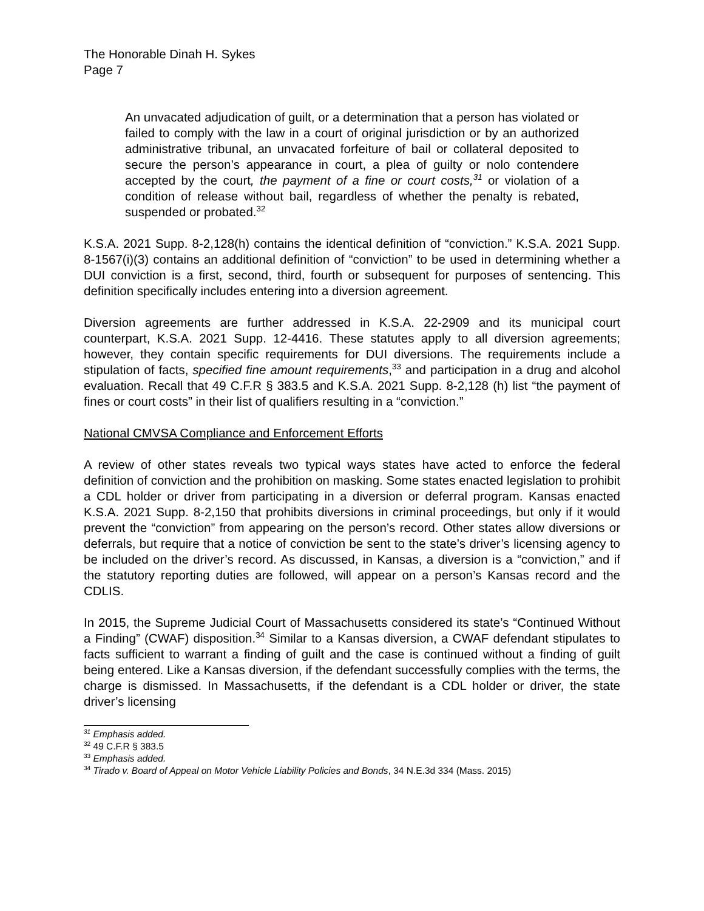The Honorable Dinah H. Sykes
Page 7
An unvacated adjudication of guilt, or a determination that a person has violated or failed to comply with the law in a court of original jurisdiction or by an authorized administrative tribunal, an unvacated forfeiture of bail or collateral deposited to secure the person’s appearance in court, a plea of guilty or nolo contendere accepted by the court, the payment of a fine or court costs,<sup>31</sup> or violation of a condition of release without bail, regardless of whether the penalty is rebated, suspended or probated.<sup>32</sup>
K.S.A. 2021 Supp. 8-2,128(h) contains the identical definition of “conviction.” K.S.A. 2021 Supp. 8-1567(i)(3) contains an additional definition of “conviction” to be used in determining whether a DUI conviction is a first, second, third, fourth or subsequent for purposes of sentencing. This definition specifically includes entering into a diversion agreement.
Diversion agreements are further addressed in K.S.A. 22-2909 and its municipal court counterpart, K.S.A. 2021 Supp. 12-4416. These statutes apply to all diversion agreements; however, they contain specific requirements for DUI diversions. The requirements include a stipulation of facts, specified fine amount requirements,<sup>33</sup> and participation in a drug and alcohol evaluation. Recall that 49 C.F.R § 383.5 and K.S.A. 2021 Supp. 8-2,128 (h) list “the payment of fines or court costs” in their list of qualifiers resulting in a “conviction.”
National CMVSA Compliance and Enforcement Efforts
A review of other states reveals two typical ways states have acted to enforce the federal definition of conviction and the prohibition on masking. Some states enacted legislation to prohibit a CDL holder or driver from participating in a diversion or deferral program. Kansas enacted K.S.A. 2021 Supp. 8-2,150 that prohibits diversions in criminal proceedings, but only if it would prevent the “conviction” from appearing on the person’s record. Other states allow diversions or deferrals, but require that a notice of conviction be sent to the state’s driver’s licensing agency to be included on the driver’s record. As discussed, in Kansas, a diversion is a “conviction,” and if the statutory reporting duties are followed, will appear on a person’s Kansas record and the CDLIS.
In 2015, the Supreme Judicial Court of Massachusetts considered its state’s “Continued Without a Finding” (CWAF) disposition.<sup>34</sup> Similar to a Kansas diversion, a CWAF defendant stipulates to facts sufficient to warrant a finding of guilt and the case is continued without a finding of guilt being entered. Like a Kansas diversion, if the defendant successfully complies with the terms, the charge is dismissed. In Massachusetts, if the defendant is a CDL holder or driver, the state driver’s licensing
<sup>31</sup> Emphasis added.
<sup>32</sup> 49 C.F.R § 383.5
<sup>33</sup> Emphasis added.
<sup>34</sup> Tirado v. Board of Appeal on Motor Vehicle Liability Policies and Bonds, 34 N.E.3d 334 (Mass. 2015)